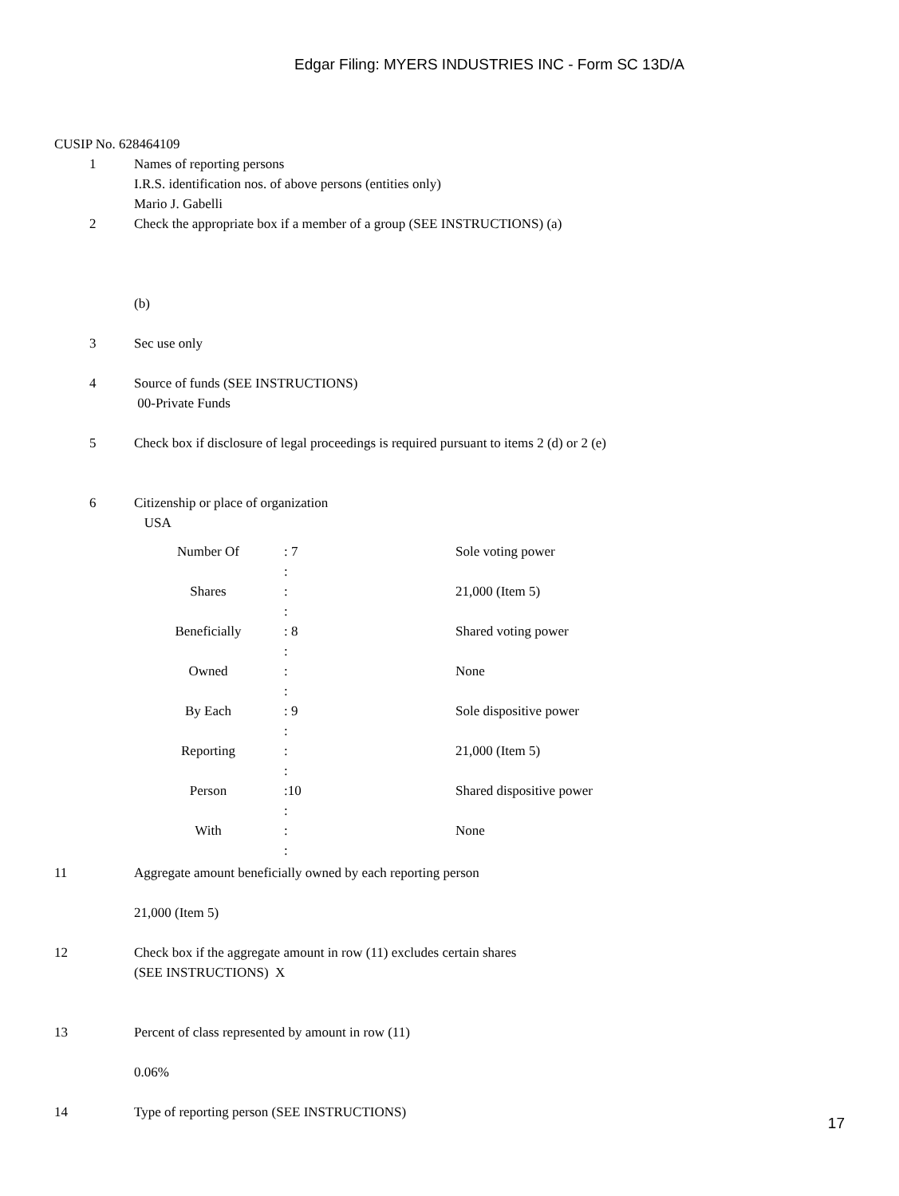Edgar Filing: MYERS INDUSTRIES INC - Form SC 13D/A
CUSIP No. 628464109
1 Names of reporting persons
I.R.S. identification nos. of above persons (entities only)
Mario J. Gabelli
2 Check the appropriate box if a member of a group (SEE INSTRUCTIONS) (a)
(b)
3 Sec use only
4 Source of funds (SEE INSTRUCTIONS)
00-Private Funds
5 Check box if disclosure of legal proceedings is required pursuant to items 2 (d) or 2 (e)
6 Citizenship or place of organization
USA
| Number Of | : 7 | Sole voting power |
| | : | |
| Shares | : | 21,000 (Item 5) |
| | : | |
| Beneficially | : 8 | Shared voting power |
| | : | |
| Owned | : | None |
| | : | |
| By Each | : 9 | Sole dispositive power |
| | : | |
| Reporting | : | 21,000 (Item 5) |
| | : | |
| Person | :10 | Shared dispositive power |
| | : | |
| With | : | None |
| | : | |
11 Aggregate amount beneficially owned by each reporting person
21,000 (Item 5)
12 Check box if the aggregate amount in row (11) excludes certain shares
(SEE INSTRUCTIONS) X
13 Percent of class represented by amount in row (11)
0.06%
14 Type of reporting person (SEE INSTRUCTIONS)
17